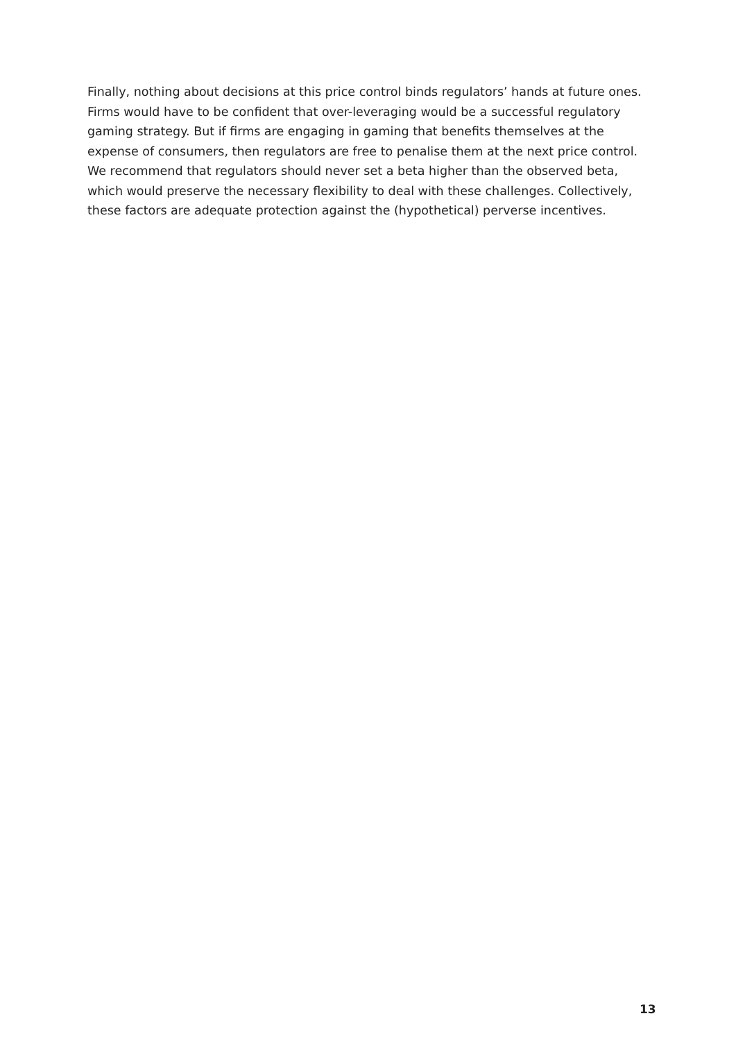Finally, nothing about decisions at this price control binds regulators’ hands at future ones. Firms would have to be confident that over-leveraging would be a successful regulatory gaming strategy. But if firms are engaging in gaming that benefits themselves at the expense of consumers, then regulators are free to penalise them at the next price control. We recommend that regulators should never set a beta higher than the observed beta, which would preserve the necessary flexibility to deal with these challenges. Collectively, these factors are adequate protection against the (hypothetical) perverse incentives.
13